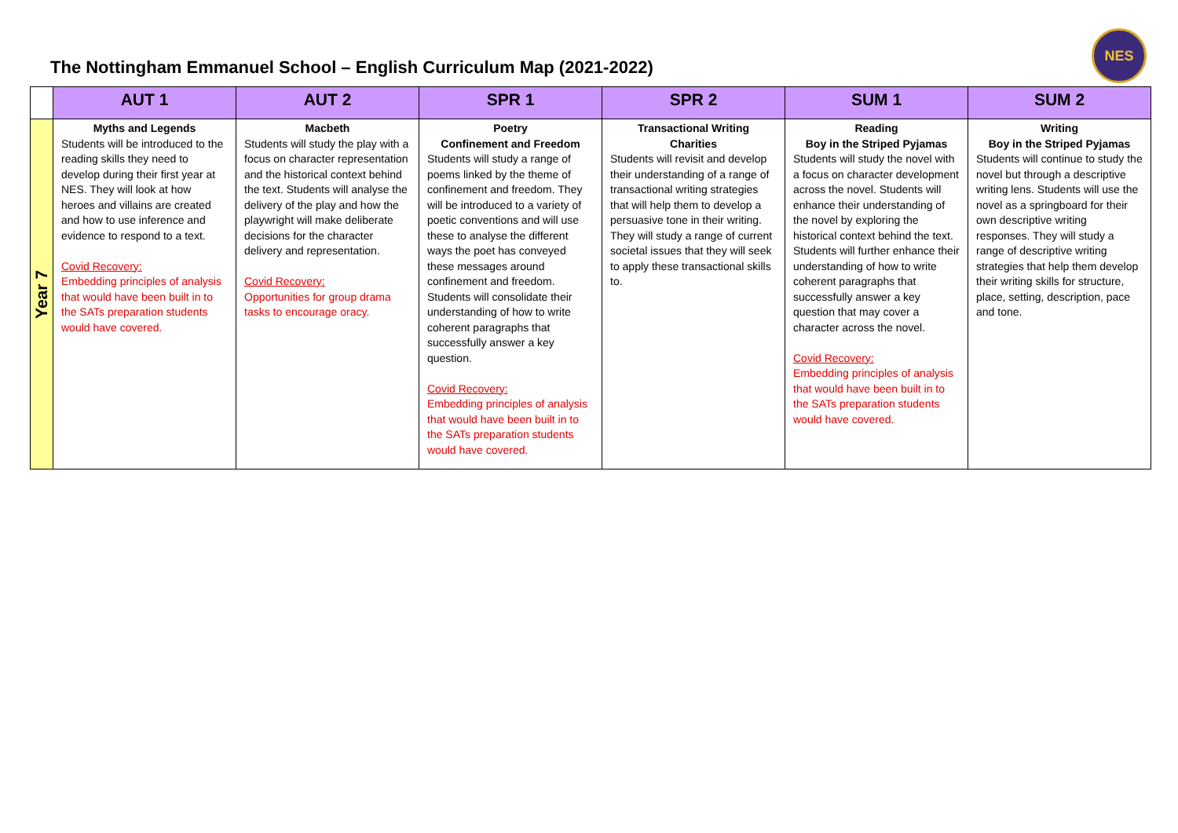The Nottingham Emmanuel School – English Curriculum Map (2021-2022)
NES
| | AUT 1 | AUT 2 | SPR 1 | SPR 2 | SUM 1 | SUM 2 |
| --- | --- | --- | --- | --- | --- | --- |
| Year 7 | Myths and Legends Students will be introduced to the reading skills they need to develop during their first year at NES. They will look at how heroes and villains are created and how to use inference and evidence to respond to a text. Covid Recovery: Embedding principles of analysis that would have been built in to the SATs preparation students would have covered. | Macbeth Students will study the play with a focus on character representation and the historical context behind the text. Students will analyse the delivery of the play and how the playwright will make deliberate decisions for the character delivery and representation. Covid Recovery: Opportunities for group drama tasks to encourage oracy. | Poetry Confinement and Freedom Students will study a range of poems linked by the theme of confinement and freedom. They will be introduced to a variety of poetic conventions and will use these to analyse the different ways the poet has conveyed these messages around confinement and freedom. Students will consolidate their understanding of how to write coherent paragraphs that successfully answer a key question. Covid Recovery: Embedding principles of analysis that would have been built in to the SATs preparation students would have covered. | Transactional Writing Charities Students will revisit and develop their understanding of a range of transactional writing strategies that will help them to develop a persuasive tone in their writing. They will study a range of current societal issues that they will seek to apply these transactional skills to. | Reading Boy in the Striped Pyjamas Students will study the novel with a focus on character development across the novel. Students will enhance their understanding of the novel by exploring the historical context behind the text. Students will further enhance their understanding of how to write coherent paragraphs that successfully answer a key question that may cover a character across the novel. Covid Recovery: Embedding principles of analysis that would have been built in to the SATs preparation students would have covered. | Writing Boy in the Striped Pyjamas Students will continue to study the novel but through a descriptive writing lens. Students will use the novel as a springboard for their own descriptive writing responses. They will study a range of descriptive writing strategies that help them develop their writing skills for structure, place, setting, description, pace and tone. |